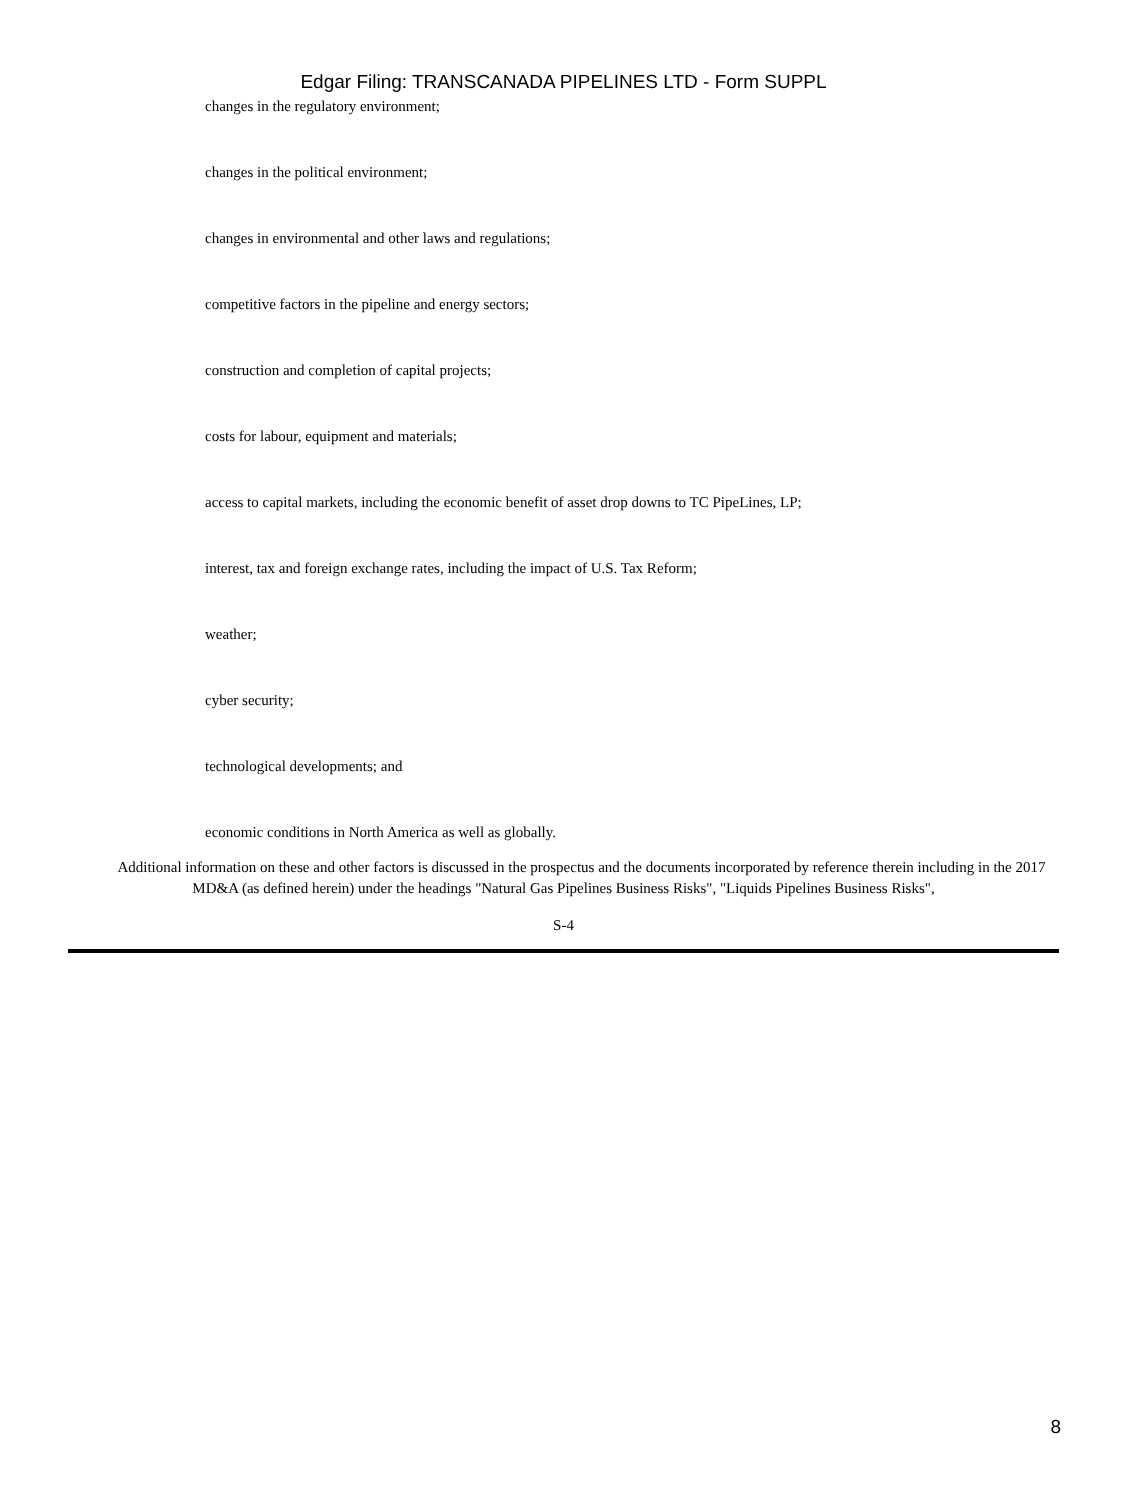Edgar Filing: TRANSCANADA PIPELINES LTD - Form SUPPL
changes in the regulatory environment;
changes in the political environment;
changes in environmental and other laws and regulations;
competitive factors in the pipeline and energy sectors;
construction and completion of capital projects;
costs for labour, equipment and materials;
access to capital markets, including the economic benefit of asset drop downs to TC PipeLines, LP;
interest, tax and foreign exchange rates, including the impact of U.S. Tax Reform;
weather;
cyber security;
technological developments; and
economic conditions in North America as well as globally.
Additional information on these and other factors is discussed in the prospectus and the documents incorporated by reference therein including in the 2017 MD&A (as defined herein) under the headings "Natural Gas Pipelines Business Risks", "Liquids Pipelines Business Risks",
S-4
8